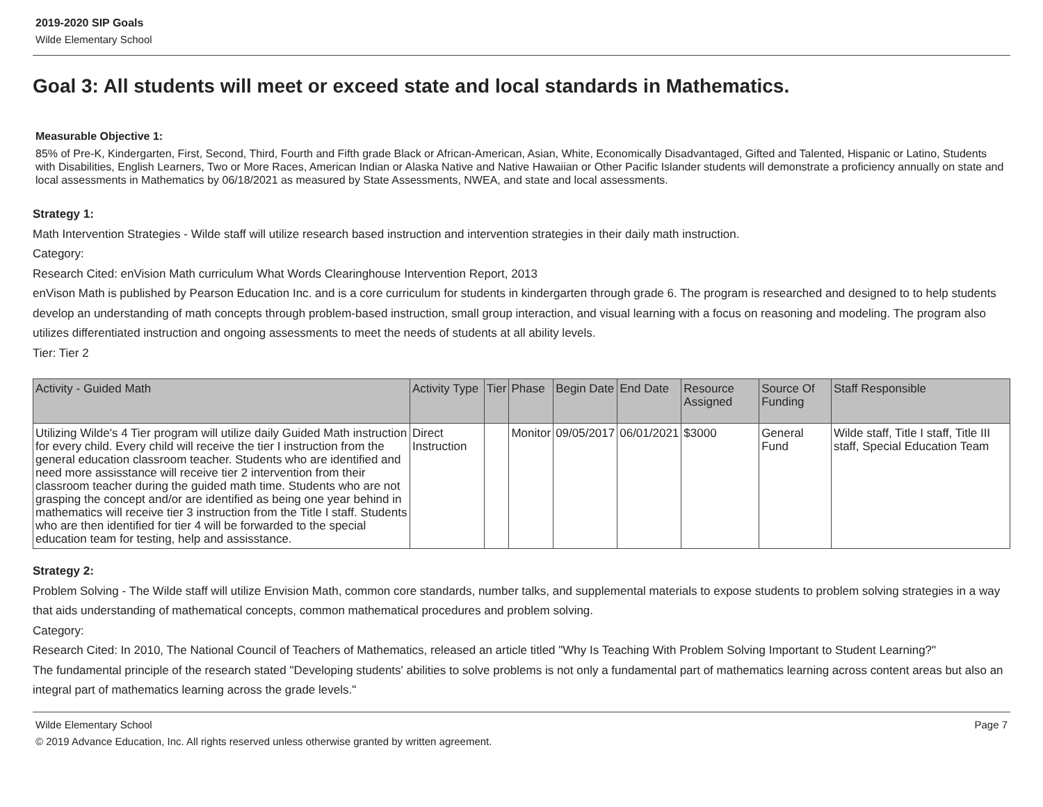2019-2020 SIP Goals
Wilde Elementary School
Goal 3: All students will meet or exceed state and local standards in Mathematics.
Measurable Objective 1:
85% of Pre-K, Kindergarten, First, Second, Third, Fourth and Fifth grade Black or African-American, Asian, White, Economically Disadvantaged, Gifted and Talented, Hispanic or Latino, Students with Disabilities, English Learners, Two or More Races, American Indian or Alaska Native and Native Hawaiian or Other Pacific Islander students will demonstrate a proficiency annually on state and local assessments in Mathematics by 06/18/2021 as measured by State Assessments, NWEA, and state and local assessments.
Strategy 1:
Math Intervention Strategies - Wilde staff will utilize research based instruction and intervention strategies in their daily math instruction.
Category:
Research Cited: enVision Math curriculum What Words Clearinghouse Intervention Report, 2013
enVison Math is published by Pearson Education Inc. and is a core curriculum for students in kindergarten through grade 6. The program is researched and designed to to help students develop an understanding of math concepts through problem-based instruction, small group interaction, and visual learning with a focus on reasoning and modeling. The program also utilizes differentiated instruction and ongoing assessments to meet the needs of students at all ability levels.
Tier: Tier 2
| Activity - Guided Math | Activity Type | Tier | Phase | Begin Date | End Date | Resource Assigned | Source Of Funding | Staff Responsible |
| --- | --- | --- | --- | --- | --- | --- | --- | --- |
| Utilizing Wilde's 4 Tier program will utilize daily Guided Math instruction for every child. Every child will receive the tier I instruction from the general education classroom teacher. Students who are identified and need more assisstance will receive tier 2 intervention from their classroom teacher during the guided math time. Students who are not grasping the concept and/or are identified as being one year behind in mathematics will receive tier 3 instruction from the Title I staff. Students who are then identified for tier 4 will be forwarded to the special education team for testing, help and assisstance. | Direct Instruction | | Monitor | 09/05/2017 | 06/01/2021 | $3000 | General Fund | Wilde staff, Title I staff, Title III staff, Special Education Team |
Strategy 2:
Problem Solving - The Wilde staff will utilize Envision Math, common core standards, number talks, and supplemental materials to expose students to problem solving strategies in a way that aids understanding of mathematical concepts, common mathematical procedures and problem solving.
Category:
Research Cited: In 2010, The National Council of Teachers of Mathematics, released an article titled "Why Is Teaching With Problem Solving Important to Student Learning?"
The fundamental principle of the research stated "Developing students' abilities to solve problems is not only a fundamental part of mathematics learning across content areas but also an integral part of mathematics learning across the grade levels."
Wilde Elementary School
© 2019 Advance Education, Inc. All rights reserved unless otherwise granted by written agreement. Page 7